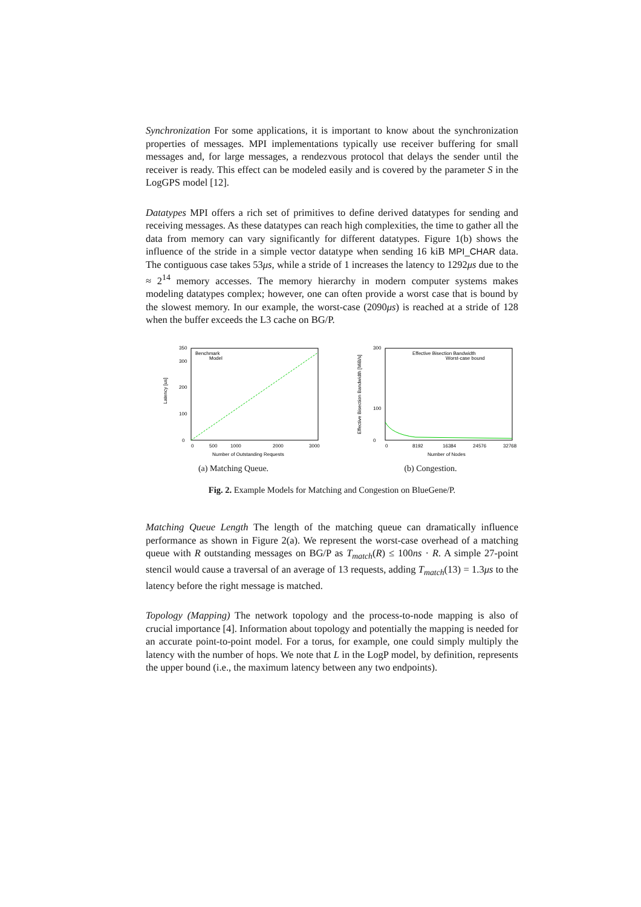Synchronization For some applications, it is important to know about the synchronization properties of messages. MPI implementations typically use receiver buffering for small messages and, for large messages, a rendezvous protocol that delays the sender until the receiver is ready. This effect can be modeled easily and is covered by the parameter S in the LogGPS model [12].
Datatypes MPI offers a rich set of primitives to define derived datatypes for sending and receiving messages. As these datatypes can reach high complexities, the time to gather all the data from memory can vary significantly for different datatypes. Figure 1(b) shows the influence of the stride in a simple vector datatype when sending 16 kiB MPI_CHAR data. The contiguous case takes 53μs, while a stride of 1 increases the latency to 1292μs due to the ≈ 2<sup>14</sup> memory accesses. The memory hierarchy in modern computer systems makes modeling datatypes complex; however, one can often provide a worst case that is bound by the slowest memory. In our example, the worst-case (2090μs) is reached at a stride of 128 when the buffer exceeds the L3 cache on BG/P.
Latency [us]
0
350
300
200
100
0
500
1000
2000
3000
Number of Outstanding Requests
Benchmark
Model
(a) Matching Queue.
Effective Bisection Bandwidth [MiB/s]
300
0
100
0
8192
16384
24576
32768
Number of Nodes
Effective Bisection Bandwidth
Worst-case bound
(b) Congestion.
Fig. 2. Example Models for Matching and Congestion on BlueGene/P.
Matching Queue Length The length of the matching queue can dramatically influence performance as shown in Figure 2(a). We represent the worst-case overhead of a matching queue with R outstanding messages on BG/P as T<sub>match</sub>(R) ≤ 100ns · R. A simple 27-point stencil would cause a traversal of an average of 13 requests, adding T<sub>match</sub>(13) = 1.3μs to the latency before the right message is matched.
Topology (Mapping) The network topology and the process-to-node mapping is also of crucial importance [4]. Information about topology and potentially the mapping is needed for an accurate point-to-point model. For a torus, for example, one could simply multiply the latency with the number of hops. We note that L in the LogP model, by definition, represents the upper bound (i.e., the maximum latency between any two endpoints).